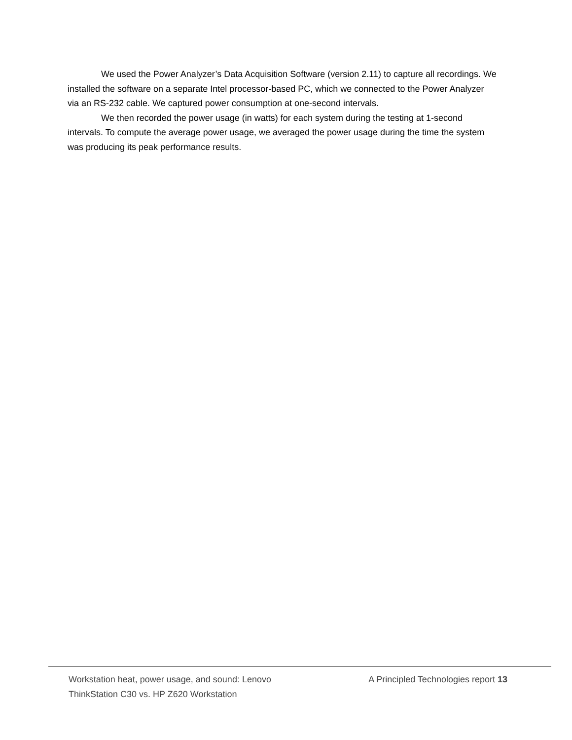We used the Power Analyzer’s Data Acquisition Software (version 2.11) to capture all recordings. We installed the software on a separate Intel processor-based PC, which we connected to the Power Analyzer via an RS-232 cable. We captured power consumption at one-second intervals.
We then recorded the power usage (in watts) for each system during the testing at 1-second intervals. To compute the average power usage, we averaged the power usage during the time the system was producing its peak performance results.
Workstation heat, power usage, and sound: Lenovo ThinkStation C30 vs. HP Z620 Workstation
A Principled Technologies report 13